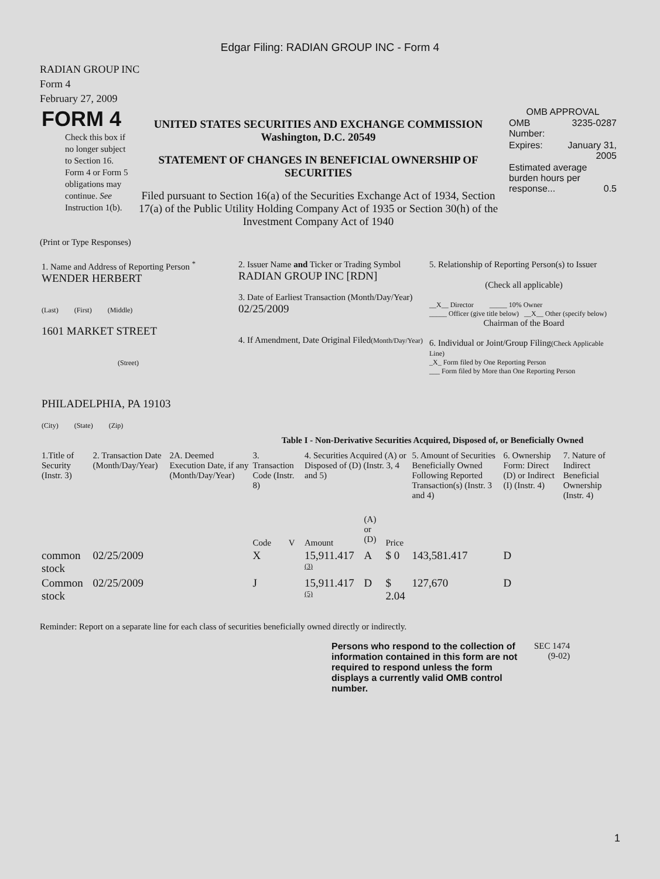Edgar Filing: RADIAN GROUP INC - Form 4
RADIAN GROUP INC
Form 4
February 27, 2009
| FORM 4 Check this box if no longer subject to Section 16. Form 4 or Form 5 obligations may continue. See Instruction 1(b). | UNITED STATES SECURITIES AND EXCHANGE COMMISSION Washington, D.C. 20549 STATEMENT OF CHANGES IN BENEFICIAL OWNERSHIP OF SECURITIES Filed pursuant to Section 16(a) of the Securities Exchange Act of 1934, Section 17(a) of the Public Utility Holding Company Act of 1935 or Section 30(h) of the Investment Company Act of 1940 | OMB APPROVAL / OMB Number: / 3235-0287 / / Expires: / January 31, 2005 / / Estimated average burden hours per response... 0.5 / / |
(Print or Type Responses)
| 1. Name and Address of Reporting Person <sup>*</sup> WENDER HERBERT (Last) (First) (Middle) 1601 MARKET STREET (Street) PHILADELPHIA, PA 19103 (City) (State) (Zip) | 2. Issuer Name and Ticker or Trading Symbol RADIAN GROUP INC [RDN] 3. Date of Earliest Transaction (Month/Day/Year) 02/25/2009 4. If Amendment, Date Original Filed (Month/Day/Year) | 5. Relationship of Reporting Person(s) to Issuer (Check all applicable) __X__ Director _____ 10% Owner _____ Officer (give title below) __X__ Other (specify below) Chairman of the Board 6. Individual or Joint/Group Filing (Check Applicable Line) _X_ Form filed by One Reporting Person ___ Form filed by More than One Reporting Person |
Table I - Non-Derivative Securities Acquired, Disposed of, or Beneficially Owned
| 1.Title of Security (Instr. 3) | 2. Transaction Date (Month/Day/Year) | 2A. Deemed Execution Date, if any (Month/Day/Year) | 3. Transaction Code (Instr. 8) | | 4. Securities Acquired (A) or Disposed of (D) (Instr. 3, 4 and 5) | | | 5. Amount of Securities Beneficially Owned Following Reported Transaction(s) (Instr. 3 and 4) | 6. Ownership Form: Direct (D) or Indirect (I) (Instr. 4) | 7. Nature of Indirect Beneficial Ownership (Instr. 4) |
| --- | --- | --- | --- | --- | --- | --- | --- | --- | --- | --- |
| | | | Code | V | Amount | (A) or (D) | Price | | | |
| common stock | 02/25/2009 | | X | | 15,911.417 <sup>(3)</sup> | A | $ 0 | 143,581.417 | D | |
| Common stock | 02/25/2009 | | J | | 15,911.417 <sup>(5)</sup> | D | $ 2.04 | 127,670 | D | |
Reminder: Report on a separate line for each class of securities beneficially owned directly or indirectly.
| Persons who respond to the collection of information contained in this form are not required to respond unless the form displays a currently valid OMB control number. | SEC 1474 (9-02) |
1